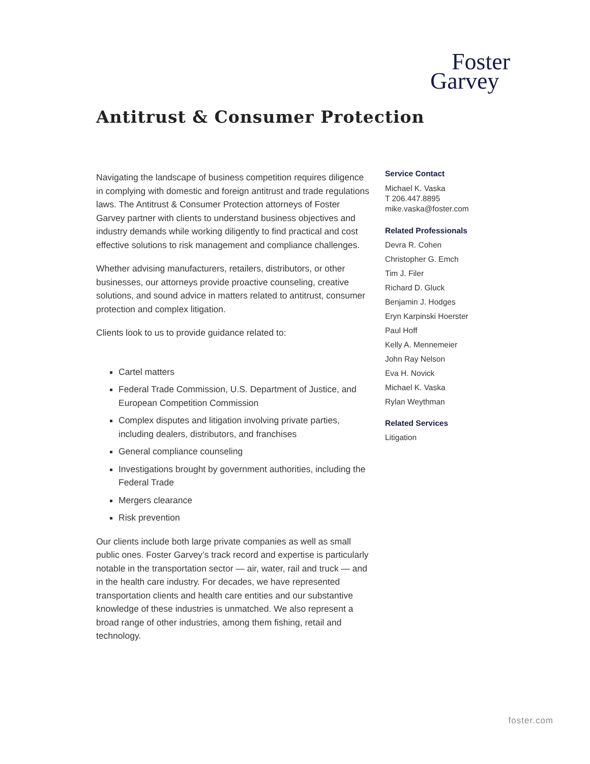Foster
Garvey
Antitrust & Consumer Protection
Navigating the landscape of business competition requires diligence in complying with domestic and foreign antitrust and trade regulations laws. The Antitrust & Consumer Protection attorneys of Foster Garvey partner with clients to understand business objectives and industry demands while working diligently to find practical and cost effective solutions to risk management and compliance challenges.
Whether advising manufacturers, retailers, distributors, or other businesses, our attorneys provide proactive counseling, creative solutions, and sound advice in matters related to antitrust, consumer protection and complex litigation.
Clients look to us to provide guidance related to:
Cartel matters
Federal Trade Commission, U.S. Department of Justice, and European Competition Commission
Complex disputes and litigation involving private parties, including dealers, distributors, and franchises
General compliance counseling
Investigations brought by government authorities, including the Federal Trade
Mergers clearance
Risk prevention
Our clients include both large private companies as well as small public ones. Foster Garvey’s track record and expertise is particularly notable in the transportation sector — air, water, rail and truck — and in the health care industry. For decades, we have represented transportation clients and health care entities and our substantive knowledge of these industries is unmatched. We also represent a broad range of other industries, among them fishing, retail and technology.
Service Contact
Michael K. Vaska
T 206.447.8895
mike.vaska@foster.com
Related Professionals
Devra R. Cohen
Christopher G. Emch
Tim J. Filer
Richard D. Gluck
Benjamin J. Hodges
Eryn Karpinski Hoerster
Paul Hoff
Kelly A. Mennemeier
John Ray Nelson
Eva H. Novick
Michael K. Vaska
Rylan Weythman
Related Services
Litigation
foster.com